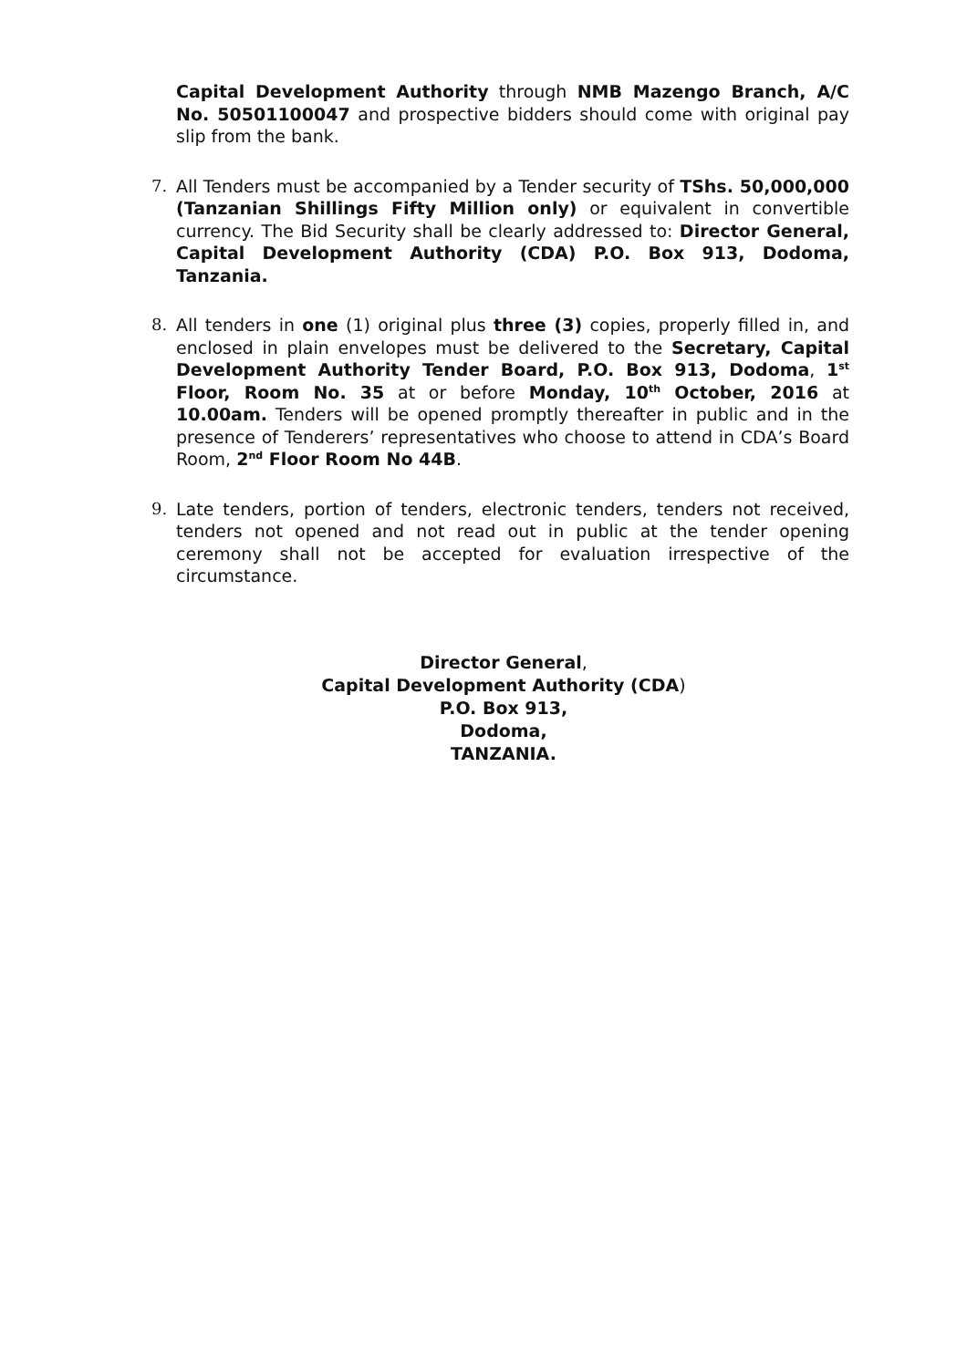Capital Development Authority through NMB Mazengo Branch, A/C No. 50501100047 and prospective bidders should come with original pay slip from the bank.
7. All Tenders must be accompanied by a Tender security of TShs. 50,000,000 (Tanzanian Shillings Fifty Million only) or equivalent in convertible currency. The Bid Security shall be clearly addressed to: Director General, Capital Development Authority (CDA) P.O. Box 913, Dodoma, Tanzania.
8. All tenders in one (1) original plus three (3) copies, properly filled in, and enclosed in plain envelopes must be delivered to the Secretary, Capital Development Authority Tender Board, P.O. Box 913, Dodoma, 1<sup>st</sup> Floor, Room No. 35 at or before Monday, 10<sup>th</sup> October, 2016 at 10.00am. Tenders will be opened promptly thereafter in public and in the presence of Tenderers’ representatives who choose to attend in CDA’s Board Room, 2<sup>nd</sup> Floor Room No 44B.
9. Late tenders, portion of tenders, electronic tenders, tenders not received, tenders not opened and not read out in public at the tender opening ceremony shall not be accepted for evaluation irrespective of the circumstance.
Director General,
Capital Development Authority (CDA)
P.O. Box 913,
Dodoma,
TANZANIA.